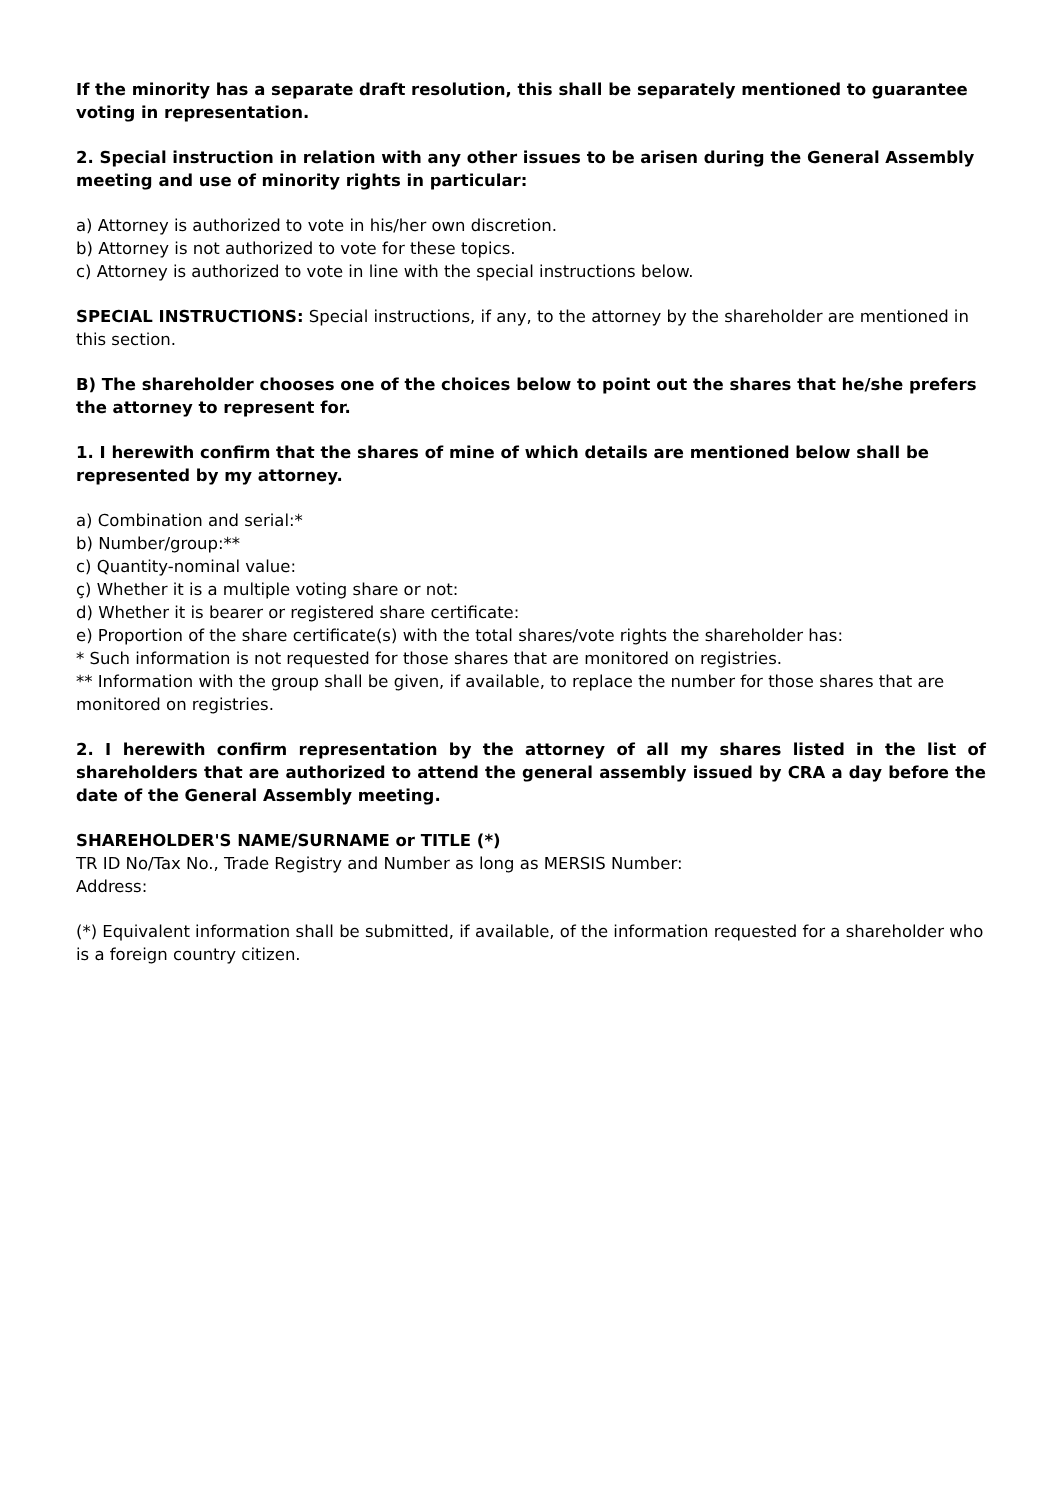If the minority has a separate draft resolution, this shall be separately mentioned to guarantee voting in representation.
2. Special instruction in relation with any other issues to be arisen during the General Assembly meeting and use of minority rights in particular:
a) Attorney is authorized to vote in his/her own discretion.
b) Attorney is not authorized to vote for these topics.
c) Attorney is authorized to vote in line with the special instructions below.
SPECIAL INSTRUCTIONS: Special instructions, if any, to the attorney by the shareholder are mentioned in this section.
B) The shareholder chooses one of the choices below to point out the shares that he/she prefers the attorney to represent for.
1. I herewith confirm that the shares of mine of which details are mentioned below shall be represented by my attorney.
a) Combination and serial:*
b) Number/group:**
c) Quantity-nominal value:
ç) Whether it is a multiple voting share or not:
d) Whether it is bearer or registered share certificate:
e) Proportion of the share certificate(s) with the total shares/vote rights the shareholder has:
* Such information is not requested for those shares that are monitored on registries.
** Information with the group shall be given, if available, to replace the number for those shares that are monitored on registries.
2. I herewith confirm representation by the attorney of all my shares listed in the list of shareholders that are authorized to attend the general assembly issued by CRA a day before the date of the General Assembly meeting.
SHAREHOLDER'S NAME/SURNAME or TITLE (*)
TR ID No/Tax No., Trade Registry and Number as long as MERSIS Number:
Address:
(*) Equivalent information shall be submitted, if available, of the information requested for a shareholder who is a foreign country citizen.